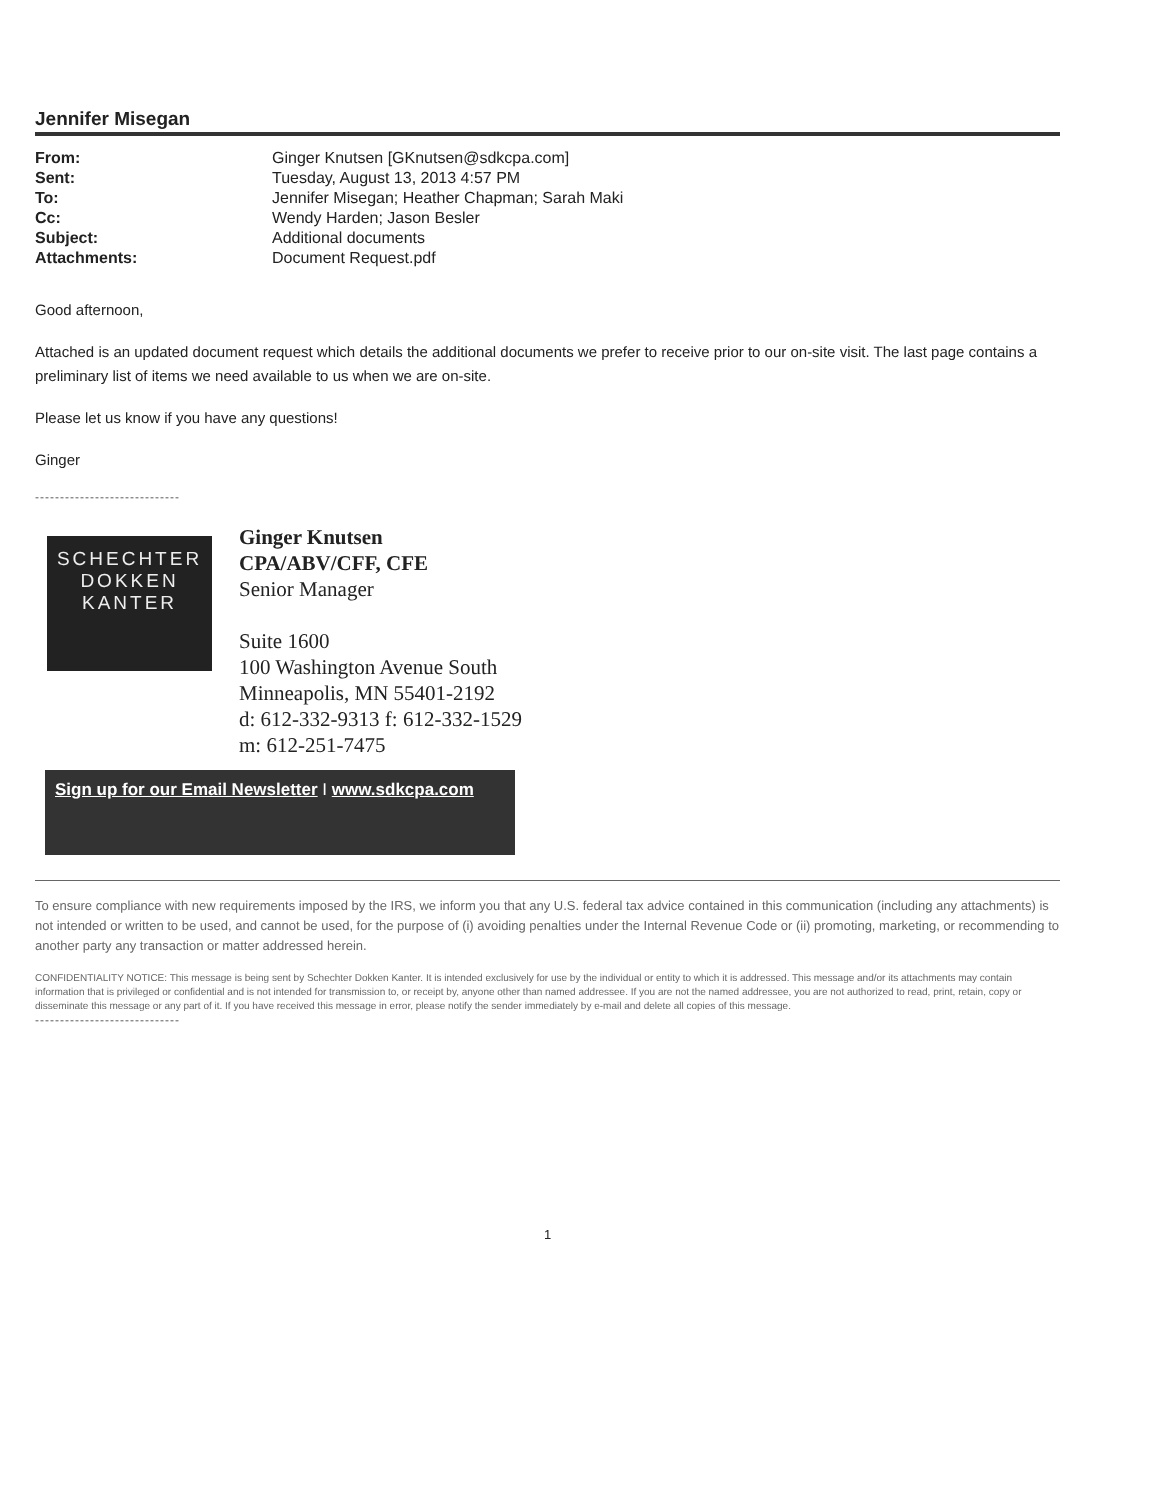Jennifer Misegan
| From: | Ginger Knutsen [GKnutsen@sdkcpa.com] |
| Sent: | Tuesday, August 13, 2013 4:57 PM |
| To: | Jennifer Misegan; Heather Chapman; Sarah Maki |
| Cc: | Wendy Harden; Jason Besler |
| Subject: | Additional documents |
| Attachments: | Document Request.pdf |
Good afternoon,
Attached is an updated document request which details the additional documents we prefer to receive prior to our on-site visit. The last page contains a preliminary list of items we need available to us when we are on-site.
Please let us know if you have any questions!
Ginger
-----------------------------
SCHECHTER
DOKKEN
KANTER
Ginger Knutsen
CPA/ABV/CFF, CFE
Senior Manager
Suite 1600
100 Washington Avenue South
Minneapolis, MN 55401-2192
d: 612-332-9313 f: 612-332-1529
m: 612-251-7475
Sign up for our Email Newsletter I www.sdkcpa.com
To ensure compliance with new requirements imposed by the IRS, we inform you that any U.S. federal tax advice contained in this communication (including any attachments) is not intended or written to be used, and cannot be used, for the purpose of (i) avoiding penalties under the Internal Revenue Code or (ii) promoting, marketing, or recommending to another party any transaction or matter addressed herein.
CONFIDENTIALITY NOTICE: This message is being sent by Schechter Dokken Kanter. It is intended exclusively for use by the individual or entity to which it is addressed. This message and/or its attachments may contain information that is privileged or confidential and is not intended for transmission to, or receipt by, anyone other than named addressee. If you are not the named addressee, you are not authorized to read, print, retain, copy or disseminate this message or any part of it. If you have received this message in error, please notify the sender immediately by e-mail and delete all copies of this message.
-----------------------------
1